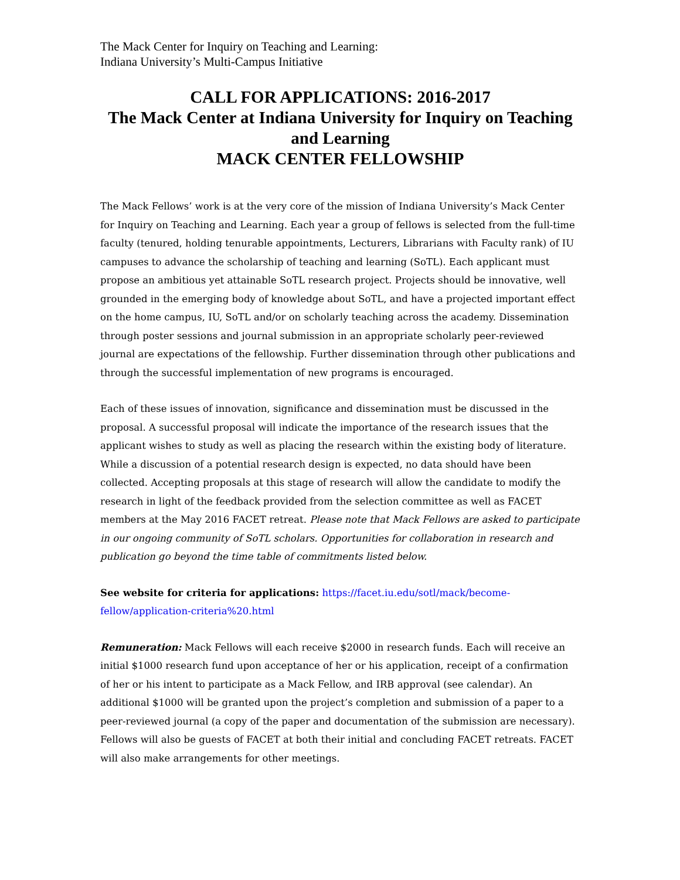The Mack Center for Inquiry on Teaching and Learning:
Indiana University’s Multi-Campus Initiative
CALL FOR APPLICATIONS: 2016-2017
The Mack Center at Indiana University for Inquiry on Teaching and Learning
MACK CENTER FELLOWSHIP
The Mack Fellows’ work is at the very core of the mission of Indiana University’s Mack Center for Inquiry on Teaching and Learning. Each year a group of fellows is selected from the full-time faculty (tenured, holding tenurable appointments, Lecturers, Librarians with Faculty rank) of IU campuses to advance the scholarship of teaching and learning (SoTL). Each applicant must propose an ambitious yet attainable SoTL research project. Projects should be innovative, well grounded in the emerging body of knowledge about SoTL, and have a projected important effect on the home campus, IU, SoTL and/or on scholarly teaching across the academy. Dissemination through poster sessions and journal submission in an appropriate scholarly peer-reviewed journal are expectations of the fellowship. Further dissemination through other publications and through the successful implementation of new programs is encouraged.
Each of these issues of innovation, significance and dissemination must be discussed in the proposal. A successful proposal will indicate the importance of the research issues that the applicant wishes to study as well as placing the research within the existing body of literature. While a discussion of a potential research design is expected, no data should have been collected. Accepting proposals at this stage of research will allow the candidate to modify the research in light of the feedback provided from the selection committee as well as FACET members at the May 2016 FACET retreat. Please note that Mack Fellows are asked to participate in our ongoing community of SoTL scholars. Opportunities for collaboration in research and publication go beyond the time table of commitments listed below.
See website for criteria for applications: https://facet.iu.edu/sotl/mack/become-fellow/application-criteria%20.html
Remuneration: Mack Fellows will each receive $2000 in research funds. Each will receive an initial $1000 research fund upon acceptance of her or his application, receipt of a confirmation of her or his intent to participate as a Mack Fellow, and IRB approval (see calendar). An additional $1000 will be granted upon the project’s completion and submission of a paper to a peer-reviewed journal (a copy of the paper and documentation of the submission are necessary). Fellows will also be guests of FACET at both their initial and concluding FACET retreats. FACET will also make arrangements for other meetings.